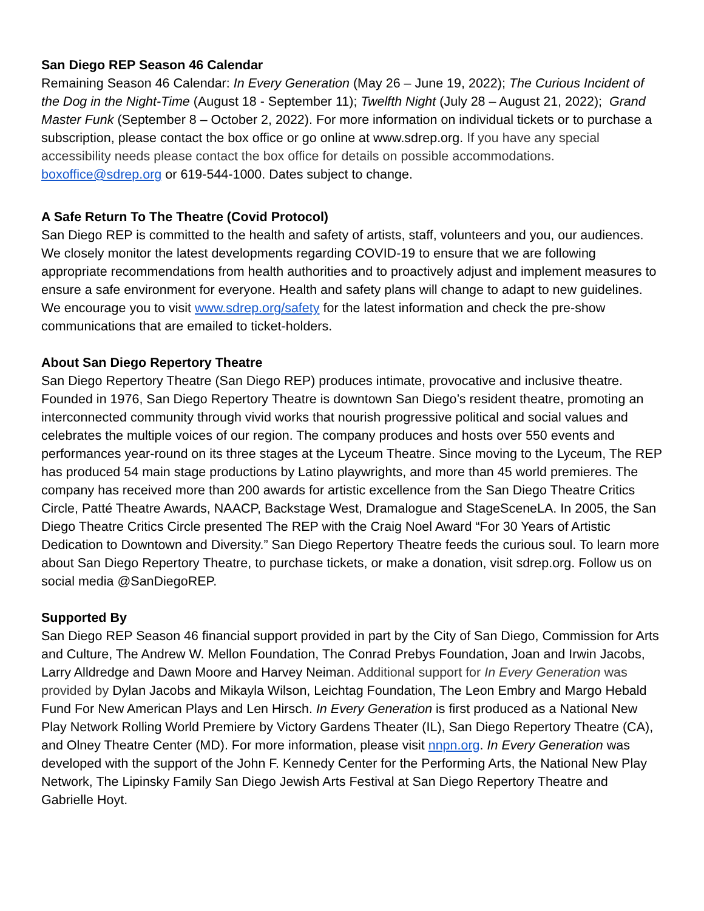San Diego REP Season 46 Calendar
Remaining Season 46 Calendar: In Every Generation (May 26 – June 19, 2022); The Curious Incident of the Dog in the Night-Time (August 18 - September 11); Twelfth Night (July 28 – August 21, 2022); Grand Master Funk (September 8 – October 2, 2022). For more information on individual tickets or to purchase a subscription, please contact the box office or go online at www.sdrep.org. If you have any special accessibility needs please contact the box office for details on possible accommodations. boxoffice@sdrep.org or 619-544-1000. Dates subject to change.
A Safe Return To The Theatre (Covid Protocol)
San Diego REP is committed to the health and safety of artists, staff, volunteers and you, our audiences. We closely monitor the latest developments regarding COVID-19 to ensure that we are following appropriate recommendations from health authorities and to proactively adjust and implement measures to ensure a safe environment for everyone. Health and safety plans will change to adapt to new guidelines. We encourage you to visit www.sdrep.org/safety for the latest information and check the pre-show communications that are emailed to ticket-holders.
About San Diego Repertory Theatre
San Diego Repertory Theatre (San Diego REP) produces intimate, provocative and inclusive theatre. Founded in 1976, San Diego Repertory Theatre is downtown San Diego’s resident theatre, promoting an interconnected community through vivid works that nourish progressive political and social values and celebrates the multiple voices of our region. The company produces and hosts over 550 events and performances year-round on its three stages at the Lyceum Theatre. Since moving to the Lyceum, The REP has produced 54 main stage productions by Latino playwrights, and more than 45 world premieres. The company has received more than 200 awards for artistic excellence from the San Diego Theatre Critics Circle, Patté Theatre Awards, NAACP, Backstage West, Dramalogue and StageSceneLA. In 2005, the San Diego Theatre Critics Circle presented The REP with the Craig Noel Award “For 30 Years of Artistic Dedication to Downtown and Diversity.” San Diego Repertory Theatre feeds the curious soul. To learn more about San Diego Repertory Theatre, to purchase tickets, or make a donation, visit sdrep.org. Follow us on social media @SanDiegoREP.
Supported By
San Diego REP Season 46 financial support provided in part by the City of San Diego, Commission for Arts and Culture, The Andrew W. Mellon Foundation, The Conrad Prebys Foundation, Joan and Irwin Jacobs, Larry Alldredge and Dawn Moore and Harvey Neiman. Additional support for In Every Generation was provided by Dylan Jacobs and Mikayla Wilson, Leichtag Foundation, The Leon Embry and Margo Hebald Fund For New American Plays and Len Hirsch. In Every Generation is first produced as a National New Play Network Rolling World Premiere by Victory Gardens Theater (IL), San Diego Repertory Theatre (CA), and Olney Theatre Center (MD). For more information, please visit nnpn.org. In Every Generation was developed with the support of the John F. Kennedy Center for the Performing Arts, the National New Play Network, The Lipinsky Family San Diego Jewish Arts Festival at San Diego Repertory Theatre and Gabrielle Hoyt.